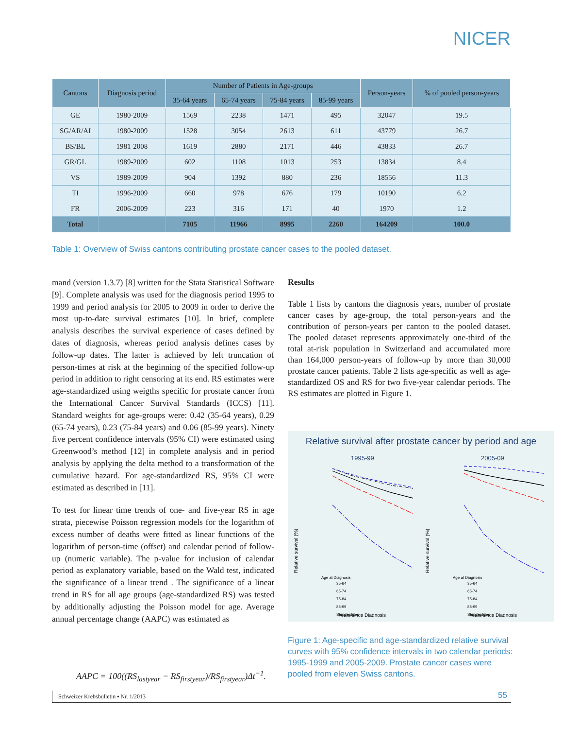NICER
| Cantons | Diagnosis period | Number of Patients in Age-groups | | | | Person-years | % of pooled person-years |
| --- | --- | --- | --- | --- | --- | --- | --- |
| | | 35-64 years | 65-74 years | 75-84 years | 85-99 years | | |
| GE | 1980-2009 | 1569 | 2238 | 1471 | 495 | 32047 | 19.5 |
| SG/AR/AI | 1980-2009 | 1528 | 3054 | 2613 | 611 | 43779 | 26.7 |
| BS/BL | 1981-2008 | 1619 | 2880 | 2171 | 446 | 43833 | 26.7 |
| GR/GL | 1989-2009 | 602 | 1108 | 1013 | 253 | 13834 | 8.4 |
| VS | 1989-2009 | 904 | 1392 | 880 | 236 | 18556 | 11.3 |
| TI | 1996-2009 | 660 | 978 | 676 | 179 | 10190 | 6.2 |
| FR | 2006-2009 | 223 | 316 | 171 | 40 | 1970 | 1.2 |
| Total | | 7105 | 11966 | 8995 | 2260 | 164209 | 100.0 |
Table 1: Overview of Swiss cantons contributing prostate cancer cases to the pooled dataset.
mand (version 1.3.7) [8] written for the Stata Statistical Software [9]. Complete analysis was used for the diagnosis period 1995 to 1999 and period analysis for 2005 to 2009 in order to derive the most up-to-date survival estimates [10]. In brief, complete analysis describes the survival experience of cases defined by dates of diagnosis, whereas period analysis defines cases by follow-up dates. The latter is achieved by left truncation of person-times at risk at the beginning of the specified follow-up period in addition to right censoring at its end. RS estimates were age-standardized using weigths specific for prostate cancer from the International Cancer Survival Standards (ICCS) [11]. Standard weights for age-groups were: 0.42 (35-64 years), 0.29 (65-74 years), 0.23 (75-84 years) and 0.06 (85-99 years). Ninety five percent confidence intervals (95% CI) were estimated using Greenwood’s method [12] in complete analysis and in period analysis by applying the delta method to a transformation of the cumulative hazard. For age-standardized RS, 95% CI were estimated as described in [11].
To test for linear time trends of one- and five-year RS in age strata, piecewise Poisson regression models for the logarithm of excess number of deaths were fitted as linear functions of the logarithm of person-time (offset) and calendar period of follow-up (numeric variable). The p-value for inclusion of calendar period as explanatory variable, based on the Wald test, indicated the significance of a linear trend . The significance of a linear trend in RS for all age groups (age-standardized RS) was tested by additionally adjusting the Poisson model for age. Average annual percentage change (AAPC) was estimated as
AAPC = 100((RS<sub>lastyear</sub> − RS<sub>firstyear</sub>)/RS<sub>firstyear</sub>)Δt<sup>−1</sup>.
Results
Table 1 lists by cantons the diagnosis years, number of prostate cancer cases by age-group, the total person-years and the contribution of person-years per canton to the pooled dataset. The pooled dataset represents approximately one-third of the total at-risk population in Switzerland and accumulated more than 164,000 person-years of follow-up by more than 30,000 prostate cancer patients. Table 2 lists age-specific as well as age-standardized OS and RS for two five-year calendar periods. The RS estimates are plotted in Figure 1.
Relative survival after prostate cancer by period and age
1995-99
2005-09
Years since Diagnosis
Years since Diagnosis
Relative survival (%)
Relative survival (%)
Age at Diagnosis
35-64
65-74
75-84
85-99
Standardized
Age at Diagnosis
35-64
65-74
75-84
85-99
Standardized
Figure 1: Age-specific and age-standardized relative survival curves with 95% confidence intervals in two calendar periods: 1995-1999 and 2005-2009. Prostate cancer cases were pooled from eleven Swiss cantons.
Schweizer Krebsbulletin ▪ Nr. 1/2013 55